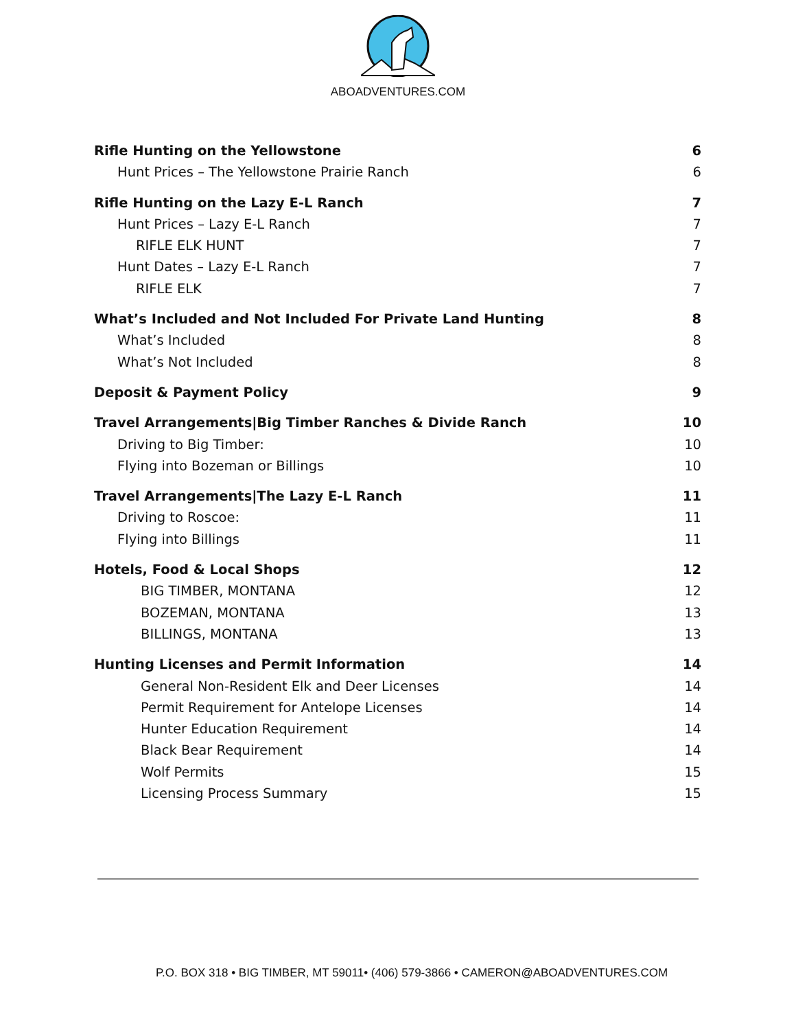ABOADVENTURES.COM
Rifle Hunting on the Yellowstone 6
Hunt Prices – The Yellowstone Prairie Ranch 6
Rifle Hunting on the Lazy E-L Ranch 7
Hunt Prices – Lazy E-L Ranch 7
RIFLE ELK HUNT 7
Hunt Dates – Lazy E-L Ranch 7
RIFLE ELK 7
What’s Included and Not Included For Private Land Hunting 8
What’s Included 8
What’s Not Included 8
Deposit & Payment Policy 9
Travel Arrangements|Big Timber Ranches & Divide Ranch 10
Driving to Big Timber: 10
Flying into Bozeman or Billings 10
Travel Arrangements|The Lazy E-L Ranch 11
Driving to Roscoe: 11
Flying into Billings 11
Hotels, Food & Local Shops 12
BIG TIMBER, MONTANA 12
BOZEMAN, MONTANA 13
BILLINGS, MONTANA 13
Hunting Licenses and Permit Information 14
General Non-Resident Elk and Deer Licenses 14
Permit Requirement for Antelope Licenses 14
Hunter Education Requirement 14
Black Bear Requirement 14
Wolf Permits 15
Licensing Process Summary 15
P.O. BOX 318 • BIG TIMBER, MT 59011• (406) 579-3866 • CAMERON@ABOADVENTURES.COM